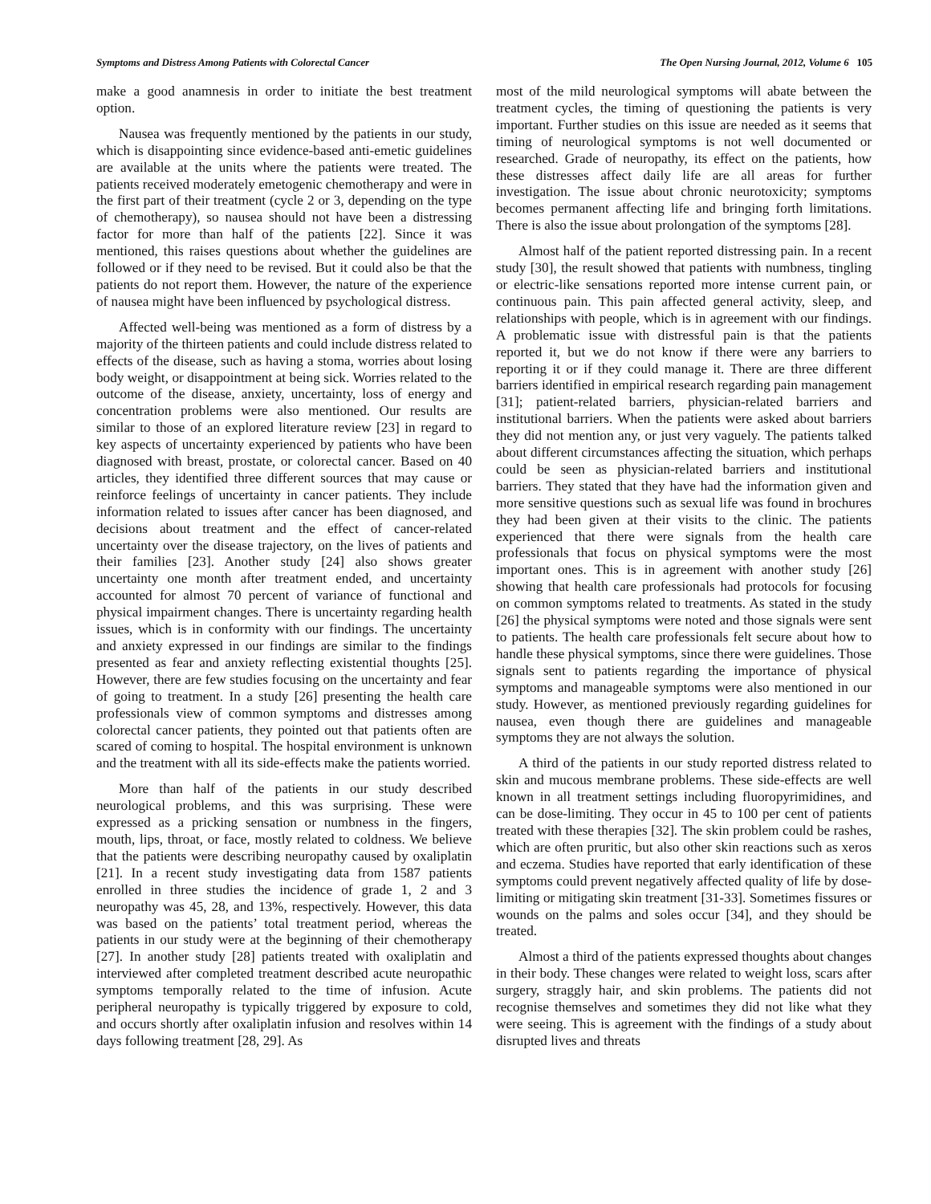Symptoms and Distress Among Patients with Colorectal Cancer The Open Nursing Journal, 2012, Volume 6 105
make a good anamnesis in order to initiate the best treatment option.
Nausea was frequently mentioned by the patients in our study, which is disappointing since evidence-based anti-emetic guidelines are available at the units where the patients were treated. The patients received moderately emetogenic chemotherapy and were in the first part of their treatment (cycle 2 or 3, depending on the type of chemotherapy), so nausea should not have been a distressing factor for more than half of the patients [22]. Since it was mentioned, this raises questions about whether the guidelines are followed or if they need to be revised. But it could also be that the patients do not report them. However, the nature of the experience of nausea might have been influenced by psychological distress.
Affected well-being was mentioned as a form of distress by a majority of the thirteen patients and could include distress related to effects of the disease, such as having a stoma, worries about losing body weight, or disappointment at being sick. Worries related to the outcome of the disease, anxiety, uncertainty, loss of energy and concentration problems were also mentioned. Our results are similar to those of an explored literature review [23] in regard to key aspects of uncertainty experienced by patients who have been diagnosed with breast, prostate, or colorectal cancer. Based on 40 articles, they identified three different sources that may cause or reinforce feelings of uncertainty in cancer patients. They include information related to issues after cancer has been diagnosed, and decisions about treatment and the effect of cancer-related uncertainty over the disease trajectory, on the lives of patients and their families [23]. Another study [24] also shows greater uncertainty one month after treatment ended, and uncertainty accounted for almost 70 percent of variance of functional and physical impairment changes. There is uncertainty regarding health issues, which is in conformity with our findings. The uncertainty and anxiety expressed in our findings are similar to the findings presented as fear and anxiety reflecting existential thoughts [25]. However, there are few studies focusing on the uncertainty and fear of going to treatment. In a study [26] presenting the health care professionals view of common symptoms and distresses among colorectal cancer patients, they pointed out that patients often are scared of coming to hospital. The hospital environment is unknown and the treatment with all its side-effects make the patients worried.
More than half of the patients in our study described neurological problems, and this was surprising. These were expressed as a pricking sensation or numbness in the fingers, mouth, lips, throat, or face, mostly related to coldness. We believe that the patients were describing neuropathy caused by oxaliplatin [21]. In a recent study investigating data from 1587 patients enrolled in three studies the incidence of grade 1, 2 and 3 neuropathy was 45, 28, and 13%, respectively. However, this data was based on the patients’ total treatment period, whereas the patients in our study were at the beginning of their chemotherapy [27]. In another study [28] patients treated with oxaliplatin and interviewed after completed treatment described acute neuropathic symptoms temporally related to the time of infusion. Acute peripheral neuropathy is typically triggered by exposure to cold, and occurs shortly after oxaliplatin infusion and resolves within 14 days following treatment [28, 29]. As
most of the mild neurological symptoms will abate between the treatment cycles, the timing of questioning the patients is very important. Further studies on this issue are needed as it seems that timing of neurological symptoms is not well documented or researched. Grade of neuropathy, its effect on the patients, how these distresses affect daily life are all areas for further investigation. The issue about chronic neurotoxicity; symptoms becomes permanent affecting life and bringing forth limitations. There is also the issue about prolongation of the symptoms [28].
Almost half of the patient reported distressing pain. In a recent study [30], the result showed that patients with numbness, tingling or electric-like sensations reported more intense current pain, or continuous pain. This pain affected general activity, sleep, and relationships with people, which is in agreement with our findings. A problematic issue with distressful pain is that the patients reported it, but we do not know if there were any barriers to reporting it or if they could manage it. There are three different barriers identified in empirical research regarding pain management [31]; patient-related barriers, physician-related barriers and institutional barriers. When the patients were asked about barriers they did not mention any, or just very vaguely. The patients talked about different circumstances affecting the situation, which perhaps could be seen as physician-related barriers and institutional barriers. They stated that they have had the information given and more sensitive questions such as sexual life was found in brochures they had been given at their visits to the clinic. The patients experienced that there were signals from the health care professionals that focus on physical symptoms were the most important ones. This is in agreement with another study [26] showing that health care professionals had protocols for focusing on common symptoms related to treatments. As stated in the study [26] the physical symptoms were noted and those signals were sent to patients. The health care professionals felt secure about how to handle these physical symptoms, since there were guidelines. Those signals sent to patients regarding the importance of physical symptoms and manageable symptoms were also mentioned in our study. However, as mentioned previously regarding guidelines for nausea, even though there are guidelines and manageable symptoms they are not always the solution.
A third of the patients in our study reported distress related to skin and mucous membrane problems. These side-effects are well known in all treatment settings including fluoropyrimidines, and can be dose-limiting. They occur in 45 to 100 per cent of patients treated with these therapies [32]. The skin problem could be rashes, which are often pruritic, but also other skin reactions such as xeros and eczema. Studies have reported that early identification of these symptoms could prevent negatively affected quality of life by dose-limiting or mitigating skin treatment [31-33]. Sometimes fissures or wounds on the palms and soles occur [34], and they should be treated.
Almost a third of the patients expressed thoughts about changes in their body. These changes were related to weight loss, scars after surgery, straggly hair, and skin problems. The patients did not recognise themselves and sometimes they did not like what they were seeing. This is agreement with the findings of a study about disrupted lives and threats